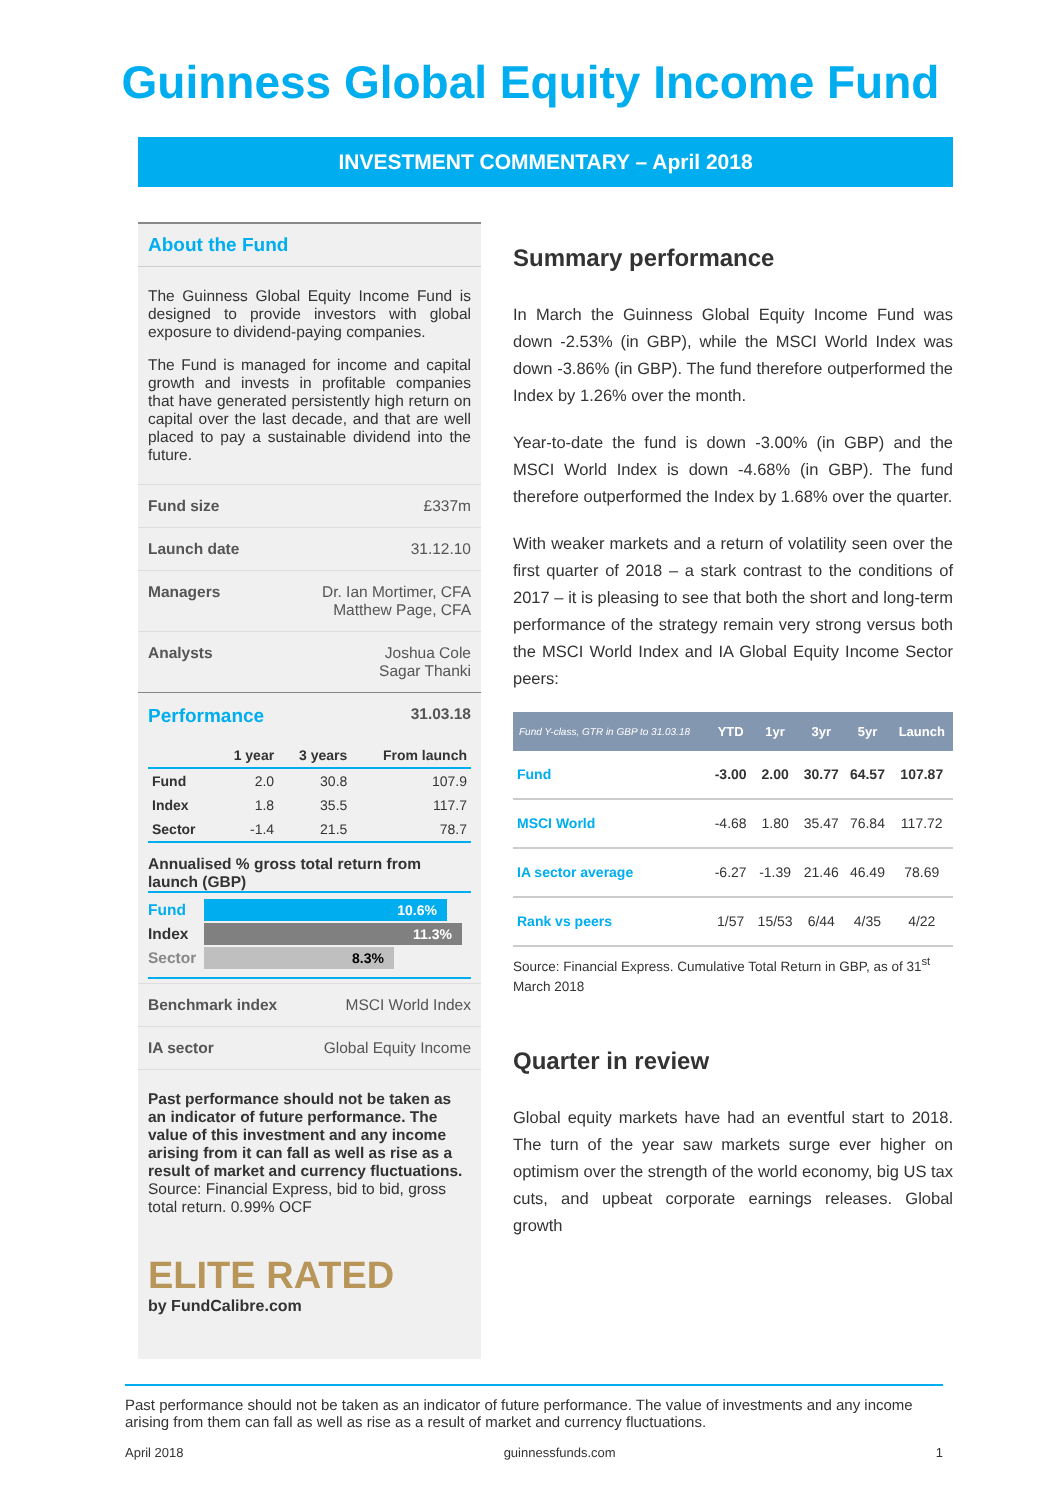Guinness Global Equity Income Fund
INVESTMENT COMMENTARY – April 2018
About the Fund
The Guinness Global Equity Income Fund is designed to provide investors with global exposure to dividend-paying companies.
The Fund is managed for income and capital growth and invests in profitable companies that have generated persistently high return on capital over the last decade, and that are well placed to pay a sustainable dividend into the future.
Fund size £337m
Launch date 31.12.10
Managers Dr. Ian Mortimer, CFA
Matthew Page, CFA
Analysts Joshua Cole
Sagar Thanki
Performance 31.03.18
| | 1 year | 3 years | From launch |
| --- | --- | --- | --- |
| Fund | 2.0 | 30.8 | 107.9 |
| Index | 1.8 | 35.5 | 117.7 |
| Sector | -1.4 | 21.5 | 78.7 |
Annualised % gross total return from launch (GBP)
Fund
10.6%
Index
11.3%
Sector
8.3%
Benchmark index MSCI World Index
IA sector Global Equity Income
Past performance should not be taken as an indicator of future performance. The value of this investment and any income arising from it can fall as well as rise as a result of market and currency fluctuations.
Source: Financial Express, bid to bid, gross total return. 0.99% OCF
ELITE RATED
by FundCalibre.com
Summary performance
In March the Guinness Global Equity Income Fund was down -2.53% (in GBP), while the MSCI World Index was down -3.86% (in GBP). The fund therefore outperformed the Index by 1.26% over the month.
Year-to-date the fund is down -3.00% (in GBP) and the MSCI World Index is down -4.68% (in GBP). The fund therefore outperformed the Index by 1.68% over the quarter.
With weaker markets and a return of volatility seen over the first quarter of 2018 – a stark contrast to the conditions of 2017 – it is pleasing to see that both the short and long-term performance of the strategy remain very strong versus both the MSCI World Index and IA Global Equity Income Sector peers:
| Fund Y-class, GTR in GBP to 31.03.18 | YTD | 1yr | 3yr | 5yr | Launch |
| --- | --- | --- | --- | --- | --- |
| Fund | -3.00 | 2.00 | 30.77 | 64.57 | 107.87 |
| MSCI World | -4.68 | 1.80 | 35.47 | 76.84 | 117.72 |
| IA sector average | -6.27 | -1.39 | 21.46 | 46.49 | 78.69 |
| Rank vs peers | 1/57 | 15/53 | 6/44 | 4/35 | 4/22 |
Source: Financial Express. Cumulative Total Return in GBP, as of 31<sup>st</sup> March 2018
Quarter in review
Global equity markets have had an eventful start to 2018. The turn of the year saw markets surge ever higher on optimism over the strength of the world economy, big US tax cuts, and upbeat corporate earnings releases. Global growth
Past performance should not be taken as an indicator of future performance. The value of investments and any income arising from them can fall as well as rise as a result of market and currency fluctuations.
April 2018 guinnessfunds.com 1